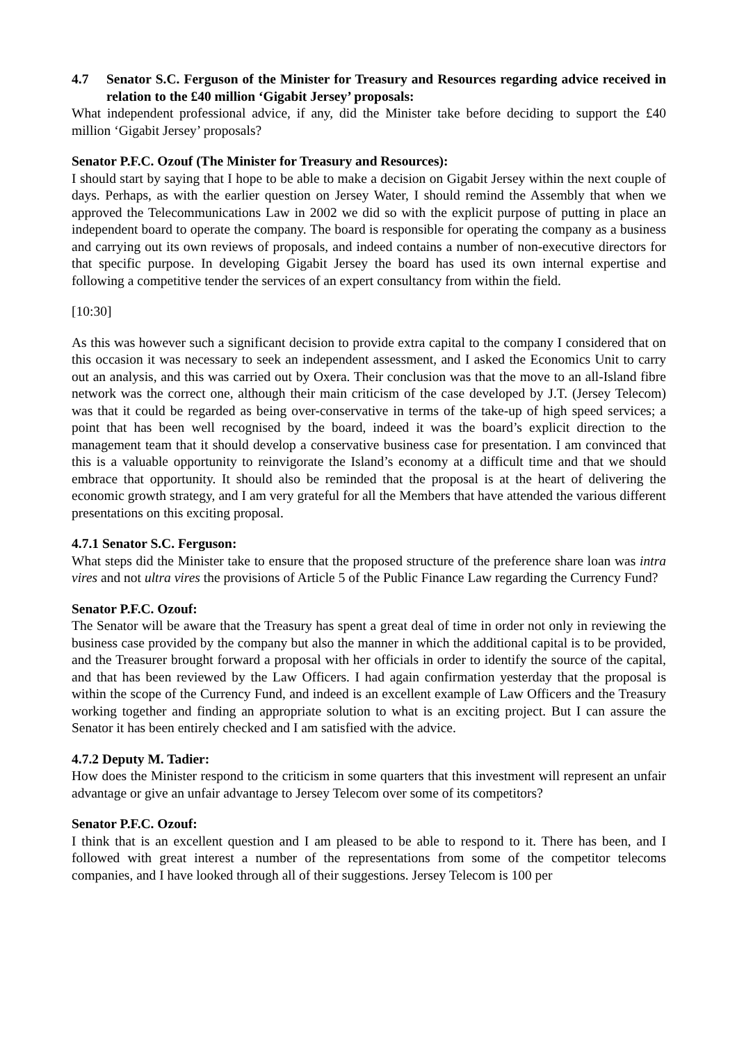4.7 Senator S.C. Ferguson of the Minister for Treasury and Resources regarding advice received in relation to the £40 million ‘Gigabit Jersey’ proposals:
What independent professional advice, if any, did the Minister take before deciding to support the £40 million ‘Gigabit Jersey’ proposals?
Senator P.F.C. Ozouf (The Minister for Treasury and Resources):
I should start by saying that I hope to be able to make a decision on Gigabit Jersey within the next couple of days. Perhaps, as with the earlier question on Jersey Water, I should remind the Assembly that when we approved the Telecommunications Law in 2002 we did so with the explicit purpose of putting in place an independent board to operate the company. The board is responsible for operating the company as a business and carrying out its own reviews of proposals, and indeed contains a number of non-executive directors for that specific purpose. In developing Gigabit Jersey the board has used its own internal expertise and following a competitive tender the services of an expert consultancy from within the field.
[10:30]
As this was however such a significant decision to provide extra capital to the company I considered that on this occasion it was necessary to seek an independent assessment, and I asked the Economics Unit to carry out an analysis, and this was carried out by Oxera. Their conclusion was that the move to an all-Island fibre network was the correct one, although their main criticism of the case developed by J.T. (Jersey Telecom) was that it could be regarded as being over-conservative in terms of the take-up of high speed services; a point that has been well recognised by the board, indeed it was the board’s explicit direction to the management team that it should develop a conservative business case for presentation. I am convinced that this is a valuable opportunity to reinvigorate the Island’s economy at a difficult time and that we should embrace that opportunity. It should also be reminded that the proposal is at the heart of delivering the economic growth strategy, and I am very grateful for all the Members that have attended the various different presentations on this exciting proposal.
4.7.1 Senator S.C. Ferguson:
What steps did the Minister take to ensure that the proposed structure of the preference share loan was intra vires and not ultra vires the provisions of Article 5 of the Public Finance Law regarding the Currency Fund?
Senator P.F.C. Ozouf:
The Senator will be aware that the Treasury has spent a great deal of time in order not only in reviewing the business case provided by the company but also the manner in which the additional capital is to be provided, and the Treasurer brought forward a proposal with her officials in order to identify the source of the capital, and that has been reviewed by the Law Officers. I had again confirmation yesterday that the proposal is within the scope of the Currency Fund, and indeed is an excellent example of Law Officers and the Treasury working together and finding an appropriate solution to what is an exciting project. But I can assure the Senator it has been entirely checked and I am satisfied with the advice.
4.7.2 Deputy M. Tadier:
How does the Minister respond to the criticism in some quarters that this investment will represent an unfair advantage or give an unfair advantage to Jersey Telecom over some of its competitors?
Senator P.F.C. Ozouf:
I think that is an excellent question and I am pleased to be able to respond to it. There has been, and I followed with great interest a number of the representations from some of the competitor telecoms companies, and I have looked through all of their suggestions. Jersey Telecom is 100 per